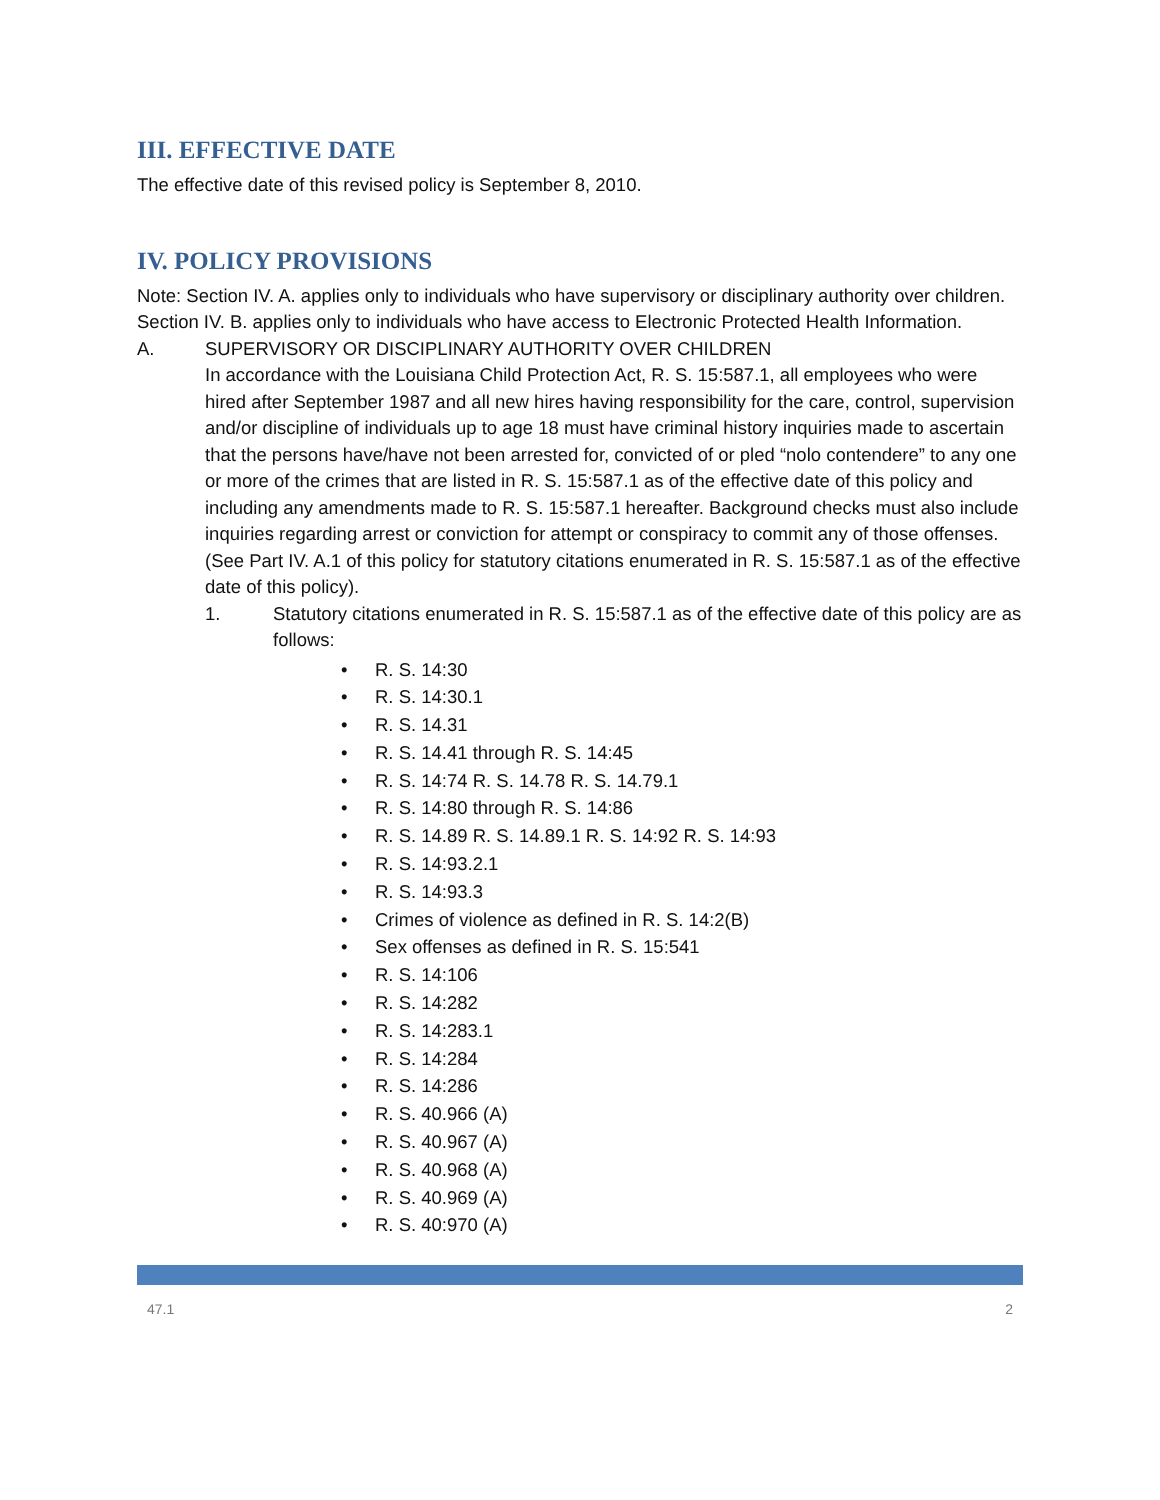III. EFFECTIVE DATE
The effective date of this revised policy is September 8, 2010.
IV. POLICY PROVISIONS
Note: Section IV. A. applies only to individuals who have supervisory or disciplinary authority over children. Section IV. B. applies only to individuals who have access to Electronic Protected Health Information.
A. SUPERVISORY OR DISCIPLINARY AUTHORITY OVER CHILDREN
In accordance with the Louisiana Child Protection Act, R. S. 15:587.1, all employees who were hired after September 1987 and all new hires having responsibility for the care, control, supervision and/or discipline of individuals up to age 18 must have criminal history inquiries made to ascertain that the persons have/have not been arrested for, convicted of or pled “nolo contendere” to any one or more of the crimes that are listed in R. S. 15:587.1 as of the effective date of this policy and including any amendments made to R. S. 15:587.1 hereafter. Background checks must also include inquiries regarding arrest or conviction for attempt or conspiracy to commit any of those offenses. (See Part IV. A.1 of this policy for statutory citations enumerated in R. S. 15:587.1 as of the effective date of this policy).
1. Statutory citations enumerated in R. S. 15:587.1 as of the effective date of this policy are as follows:
• R. S. 14:30
• R. S. 14:30.1
• R. S. 14.31
• R. S. 14.41 through R. S. 14:45
• R. S. 14:74 R. S. 14.78 R. S. 14.79.1
• R. S. 14:80 through R. S. 14:86
• R. S. 14.89 R. S. 14.89.1 R. S. 14:92 R. S. 14:93
• R. S. 14:93.2.1
• R. S. 14:93.3
• Crimes of violence as defined in R. S. 14:2(B)
• Sex offenses as defined in R. S. 15:541
• R. S. 14:106
• R. S. 14:282
• R. S. 14:283.1
• R. S. 14:284
• R. S. 14:286
• R. S. 40.966 (A)
• R. S. 40.967 (A)
• R. S. 40.968 (A)
• R. S. 40.969 (A)
• R. S. 40:970 (A)
47.1 2